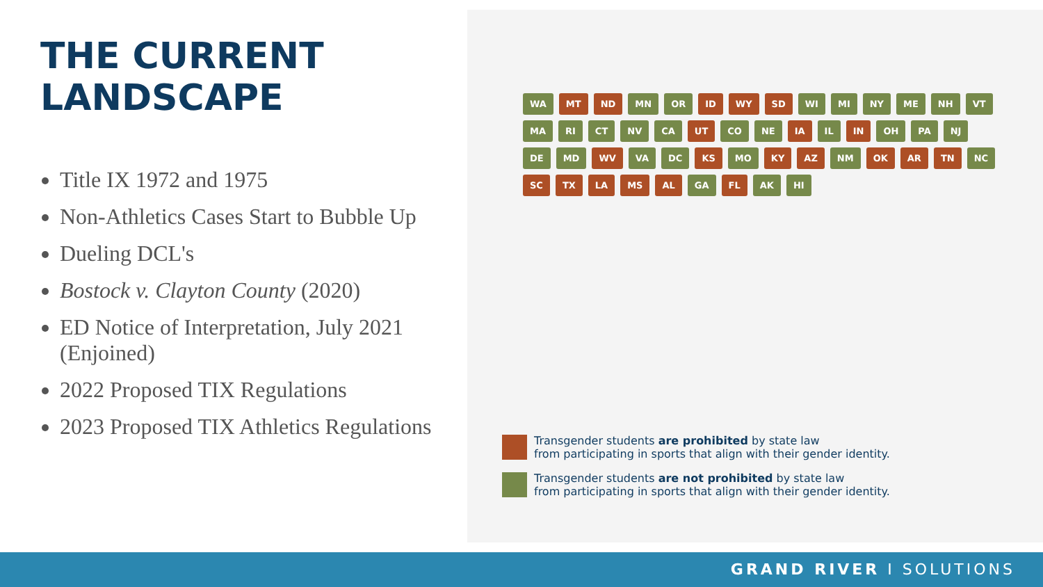THE CURRENT
LANDSCAPE
Title IX 1972 and 1975
Non-Athletics Cases Start to Bubble Up
Dueling DCL's
Bostock v. Clayton County (2020)
ED Notice of Interpretation, July 2021 (Enjoined)
2022 Proposed TIX Regulations
2023 Proposed TIX Athletics Regulations
WA MT ND MN OR ID WY SD WI MI NY ME NH VT MA RI CT NV CA UT CO NE IA IL IN OH PA NJ DE MD WV VA DC KS MO KY AZ NM OK AR TN NC SC TX LA MS AL GA FL AK HI
Transgender students are prohibited by state law
from participating in sports that align with their gender identity.
Transgender students are not prohibited by state law
from participating in sports that align with their gender identity.
GRAND RIVER I SOLUTIONS